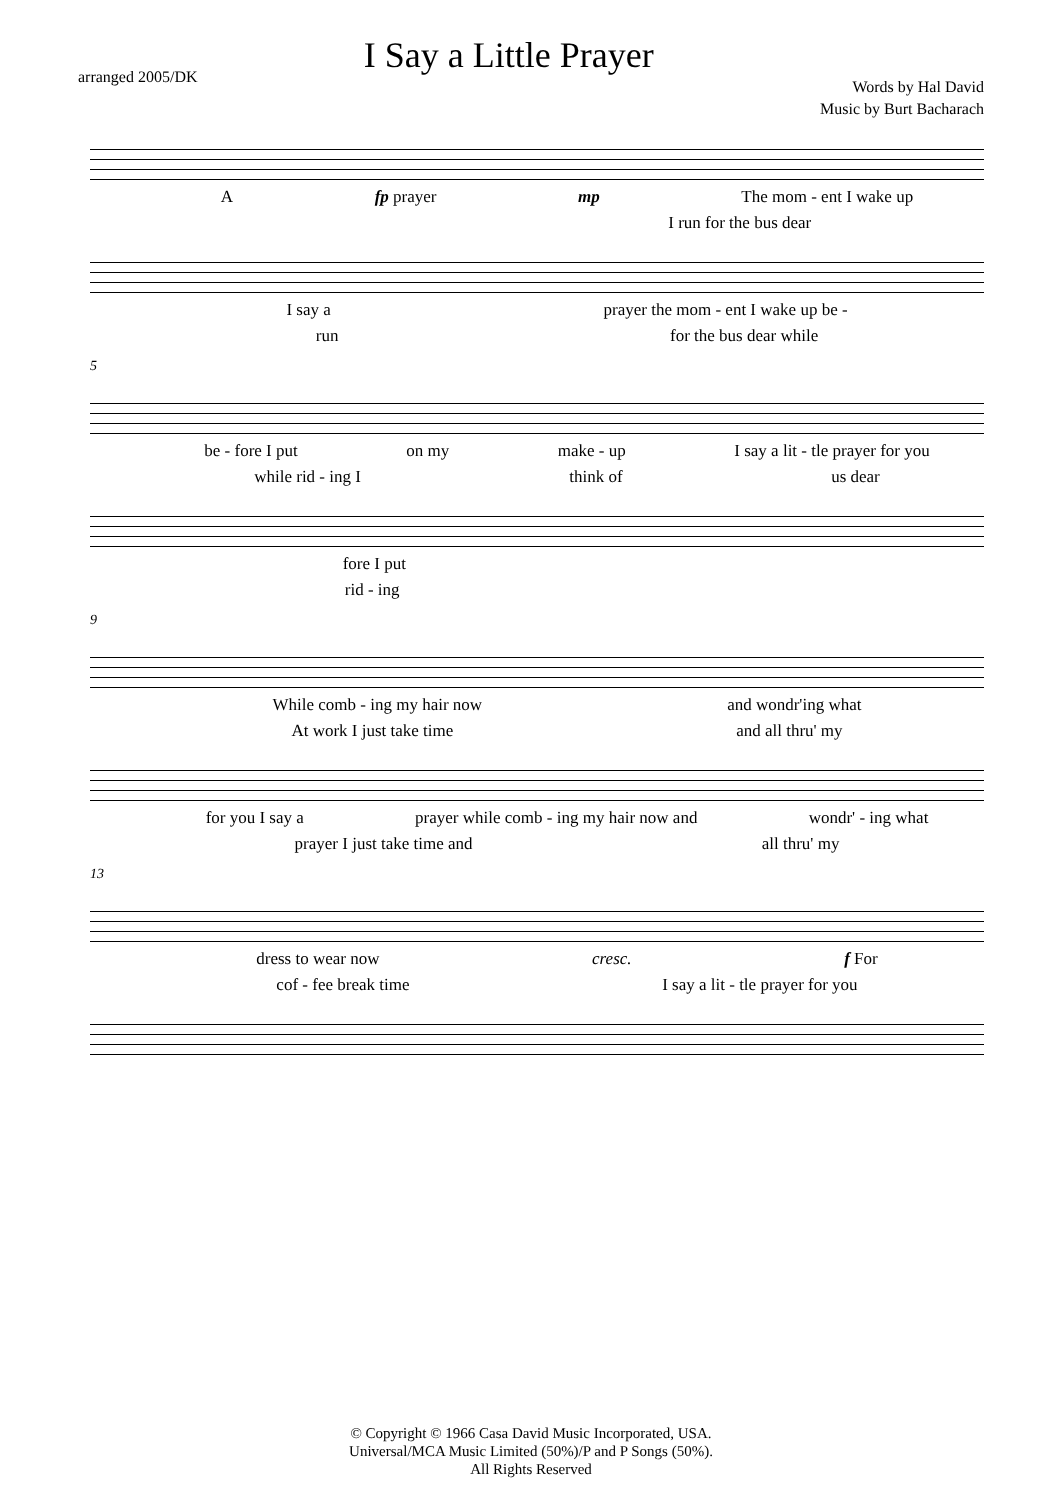arranged 2005/DK
I Say a Little Prayer
Words by Hal David
Music by Burt Bacharach
Afp prayer mp The mom - ent I wake up
I run for the bus dear
I say a prayer the mom - ent I wake up be -
run for the bus dear while
5
be - fore I put on my make - up I say a lit - tle prayer for you
while rid - ing I think of us dear
fore I put
rid - ing
9
While comb - ing my hair now and wondr'ing what
At work I just take time and all thru' my
for you I say a prayer while comb - ing my hair now and wondr' - ing what
prayer I just take time and all thru' my
13
dress to wear now cresc. f For
cof - fee break time I say a lit - tle prayer for you
© Copyright © 1966 Casa David Music Incorporated, USA.
Universal/MCA Music Limited (50%)/P and P Songs (50%).
All Rights Reserved